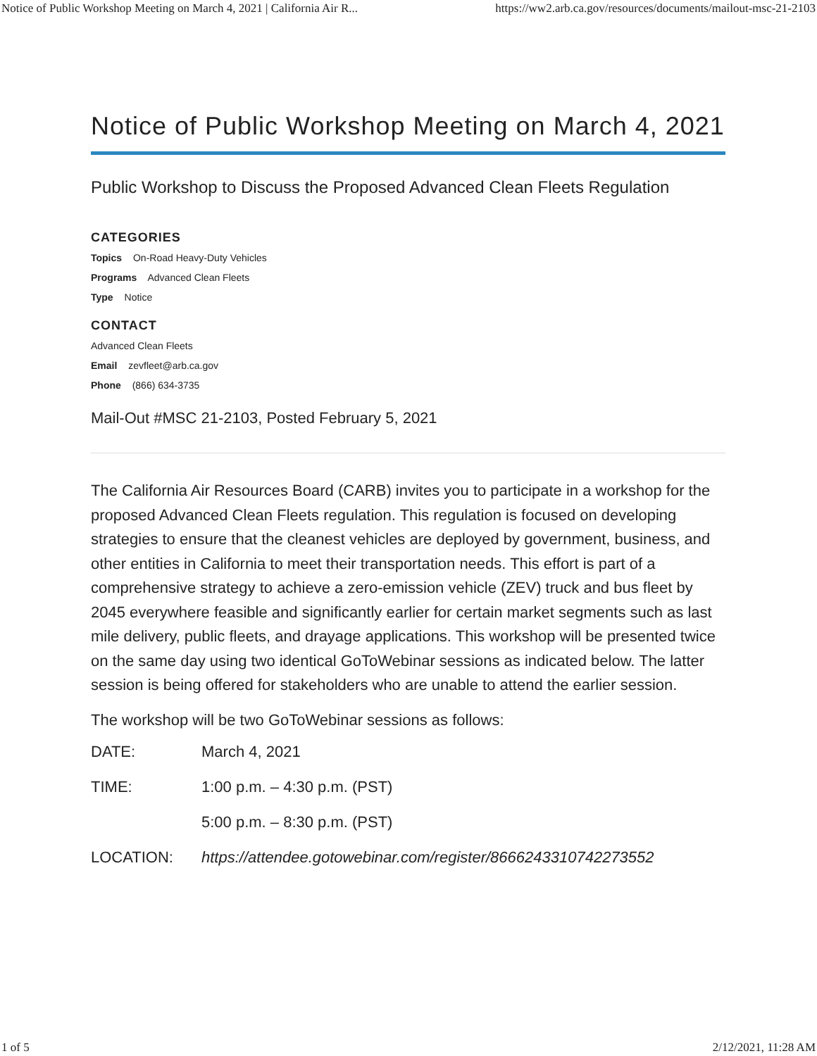Notice of Public Workshop Meeting on March 4, 2021 | California Air R... https://ww2.arb.ca.gov/resources/documents/mailout-msc-21-2103
Notice of Public Workshop Meeting on March 4, 2021
Public Workshop to Discuss the Proposed Advanced Clean Fleets Regulation
CATEGORIES
Topics On-Road Heavy-Duty Vehicles
Programs Advanced Clean Fleets
Type Notice
CONTACT
Advanced Clean Fleets
Email zevfleet@arb.ca.gov
Phone (866) 634-3735
Mail-Out #MSC 21-2103, Posted February 5, 2021
The California Air Resources Board (CARB) invites you to participate in a workshop for the proposed Advanced Clean Fleets regulation. This regulation is focused on developing strategies to ensure that the cleanest vehicles are deployed by government, business, and other entities in California to meet their transportation needs. This effort is part of a comprehensive strategy to achieve a zero-emission vehicle (ZEV) truck and bus fleet by 2045 everywhere feasible and significantly earlier for certain market segments such as last mile delivery, public fleets, and drayage applications. This workshop will be presented twice on the same day using two identical GoToWebinar sessions as indicated below. The latter session is being offered for stakeholders who are unable to attend the earlier session.
The workshop will be two GoToWebinar sessions as follows:
DATE: March 4, 2021
TIME: 1:00 p.m. – 4:30 p.m. (PST)
5:00 p.m. – 8:30 p.m. (PST)
LOCATION: https://attendee.gotowebinar.com/register/8666243310742273552
1 of 5 2/12/2021, 11:28 AM